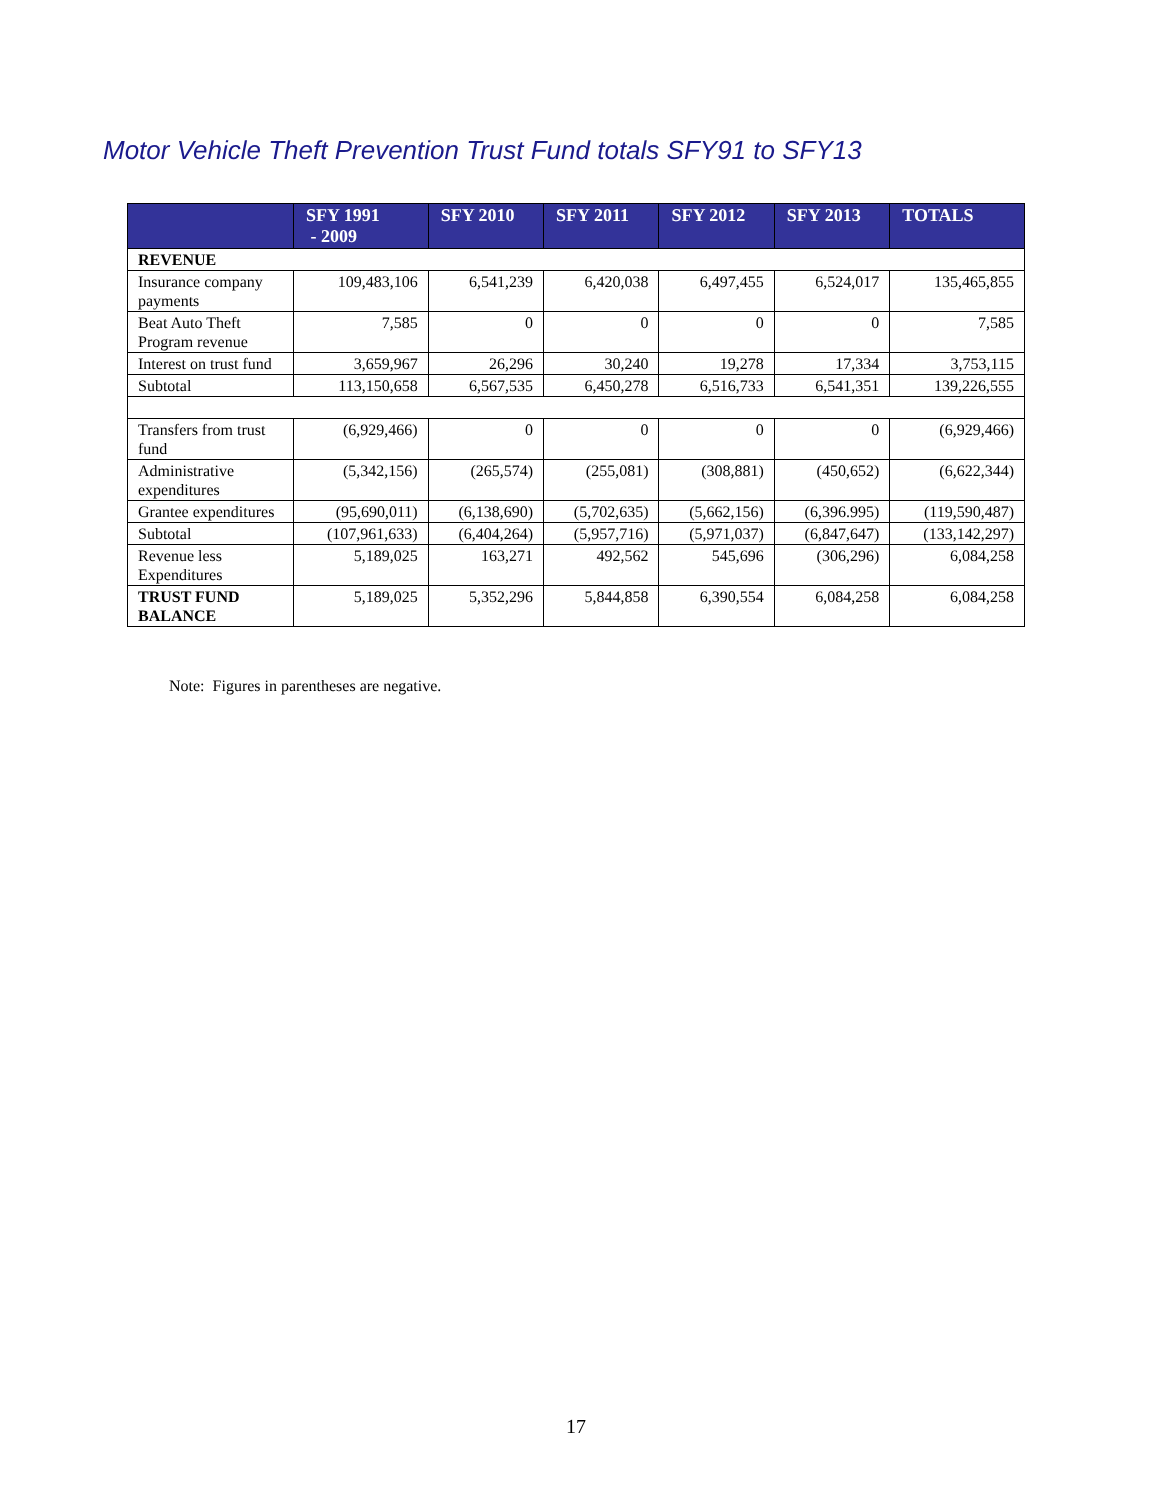Motor Vehicle Theft Prevention Trust Fund totals SFY91 to SFY13
| | SFY 1991 - 2009 | SFY 2010 | SFY 2011 | SFY 2012 | SFY 2013 | TOTALS |
| --- | --- | --- | --- | --- | --- | --- |
| REVENUE | | | | | | |
| Insurance company payments | 109,483,106 | 6,541,239 | 6,420,038 | 6,497,455 | 6,524,017 | 135,465,855 |
| Beat Auto Theft Program revenue | 7,585 | 0 | 0 | 0 | 0 | 7,585 |
| Interest on trust fund | 3,659,967 | 26,296 | 30,240 | 19,278 | 17,334 | 3,753,115 |
| Subtotal | 113,150,658 | 6,567,535 | 6,450,278 | 6,516,733 | 6,541,351 | 139,226,555 |
| Transfers from trust fund | (6,929,466) | 0 | 0 | 0 | 0 | (6,929,466) |
| Administrative expenditures | (5,342,156) | (265,574) | (255,081) | (308,881) | (450,652) | (6,622,344) |
| Grantee expenditures | (95,690,011) | (6,138,690) | (5,702,635) | (5,662,156) | (6,396.995) | (119,590,487) |
| Subtotal | (107,961,633) | (6,404,264) | (5,957,716) | (5,971,037) | (6,847,647) | (133,142,297) |
| Revenue less Expenditures | 5,189,025 | 163,271 | 492,562 | 545,696 | (306,296) | 6,084,258 |
| TRUST FUND BALANCE | 5,189,025 | 5,352,296 | 5,844,858 | 6,390,554 | 6,084,258 | 6,084,258 |
Note: Figures in parentheses are negative.
17